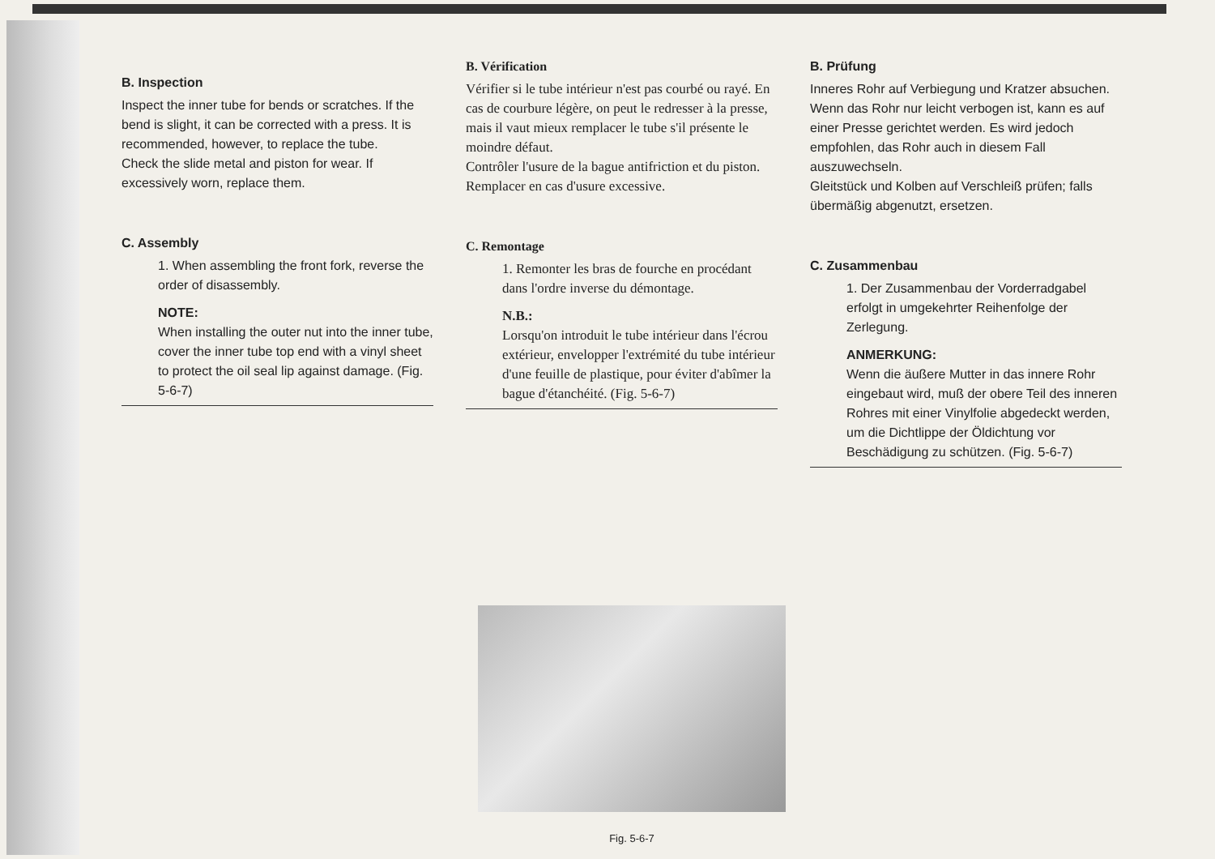B. Inspection
Inspect the inner tube for bends or scratches. If the bend is slight, it can be corrected with a press. It is recommended, however, to replace the tube.
Check the slide metal and piston for wear. If excessively worn, replace them.
C. Assembly
1. When assembling the front fork, reverse the order of disassembly.
NOTE:
When installing the outer nut into the inner tube, cover the inner tube top end with a vinyl sheet to protect the oil seal lip against damage. (Fig. 5-6-7)
B. Vérification
Vérifier si le tube intérieur n'est pas courbé ou rayé. En cas de courbure légère, on peut le redresser à la presse, mais il vaut mieux remplacer le tube s'il présente le moindre défaut.
Contrôler l'usure de la bague antifriction et du piston. Remplacer en cas d'usure excessive.
C. Remontage
1. Remonter les bras de fourche en procédant dans l'ordre inverse du démontage.
N.B.:
Lorsqu'on introduit le tube intérieur dans l'écrou extérieur, envelopper l'extrémité du tube intérieur d'une feuille de plastique, pour éviter d'abîmer la bague d'étanchéité. (Fig. 5-6-7)
B. Prüfung
Inneres Rohr auf Verbiegung und Kratzer absuchen. Wenn das Rohr nur leicht verbogen ist, kann es auf einer Presse gerichtet werden. Es wird jedoch empfohlen, das Rohr auch in diesem Fall auszuwechseln.
Gleitstück und Kolben auf Verschleiß prüfen; falls übermäßig abgenutzt, ersetzen.
C. Zusammenbau
1. Der Zusammenbau der Vorderradgabel erfolgt in umgekehrter Reihenfolge der Zerlegung.
ANMERKUNG:
Wenn die äußere Mutter in das innere Rohr eingebaut wird, muß der obere Teil des inneren Rohres mit einer Vinylfolie abgedeckt werden, um die Dichtlippe der Öldichtung vor Beschädigung zu schützen. (Fig. 5-6-7)
Fig. 5-6-7